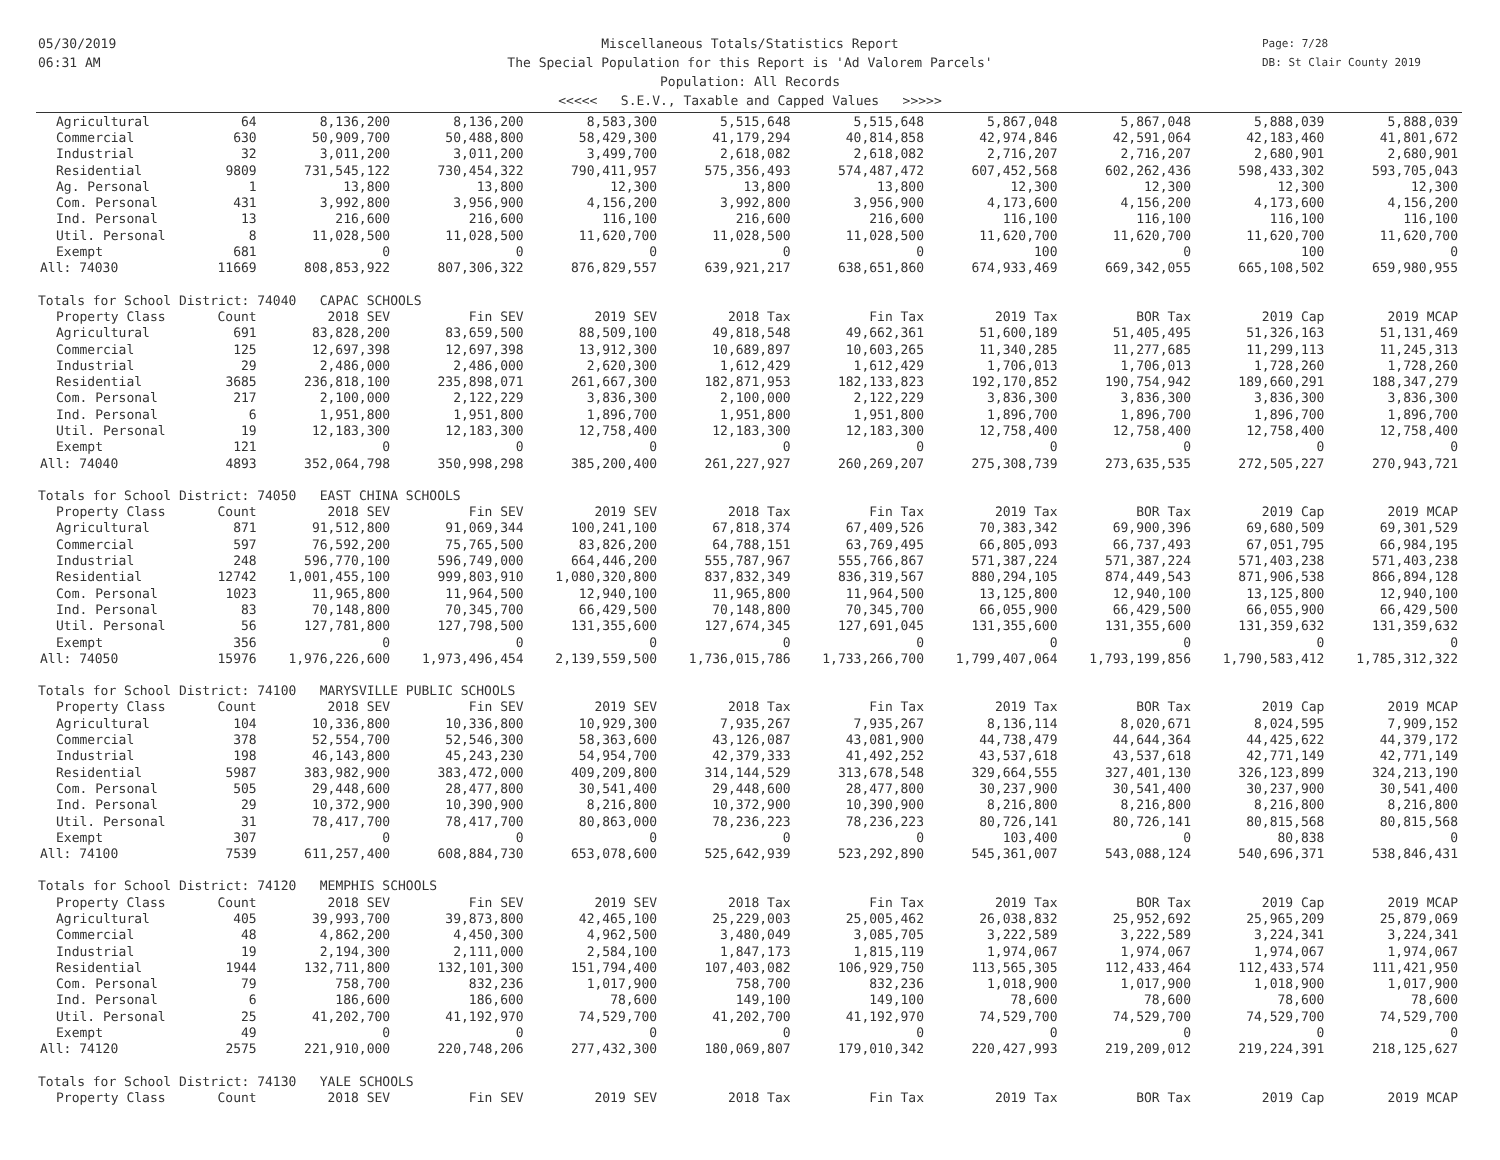05/30/2019
06:31 AM
Miscellaneous Totals/Statistics Report
The Special Population for this Report is 'Ad Valorem Parcels'
Population: All Records
<<<<< S.E.V., Taxable and Capped Values >>>>>
Page: 7/28
DB: St Clair County 2019
| Agricultural | 64 | 8,136,200 | 8,136,200 | 8,583,300 | 5,515,648 | 5,515,648 | 5,867,048 | 5,867,048 | 5,888,039 | 5,888,039 |
| Commercial | 630 | 50,909,700 | 50,488,800 | 58,429,300 | 41,179,294 | 40,814,858 | 42,974,846 | 42,591,064 | 42,183,460 | 41,801,672 |
| Industrial | 32 | 3,011,200 | 3,011,200 | 3,499,700 | 2,618,082 | 2,618,082 | 2,716,207 | 2,716,207 | 2,680,901 | 2,680,901 |
| Residential | 9809 | 731,545,122 | 730,454,322 | 790,411,957 | 575,356,493 | 574,487,472 | 607,452,568 | 602,262,436 | 598,433,302 | 593,705,043 |
| Ag. Personal | 1 | 13,800 | 13,800 | 12,300 | 13,800 | 13,800 | 12,300 | 12,300 | 12,300 | 12,300 |
| Com. Personal | 431 | 3,992,800 | 3,956,900 | 4,156,200 | 3,992,800 | 3,956,900 | 4,173,600 | 4,156,200 | 4,173,600 | 4,156,200 |
| Ind. Personal | 13 | 216,600 | 216,600 | 116,100 | 216,600 | 216,600 | 116,100 | 116,100 | 116,100 | 116,100 |
| Util. Personal | 8 | 11,028,500 | 11,028,500 | 11,620,700 | 11,028,500 | 11,028,500 | 11,620,700 | 11,620,700 | 11,620,700 | 11,620,700 |
| Exempt | 681 | 0 | 0 | 0 | 0 | 0 | 100 | 0 | 100 | 0 |
| All: 74030 | 11669 | 808,853,922 | 807,306,322 | 876,829,557 | 639,921,217 | 638,651,860 | 674,933,469 | 669,342,055 | 665,108,502 | 659,980,955 |
| Totals for School District: 74040 CAPAC SCHOOLS | | | | | | | | | | |
| Property Class | Count | 2018 SEV | Fin SEV | 2019 SEV | 2018 Tax | Fin Tax | 2019 Tax | BOR Tax | 2019 Cap | 2019 MCAP |
| Agricultural | 691 | 83,828,200 | 83,659,500 | 88,509,100 | 49,818,548 | 49,662,361 | 51,600,189 | 51,405,495 | 51,326,163 | 51,131,469 |
| Commercial | 125 | 12,697,398 | 12,697,398 | 13,912,300 | 10,689,897 | 10,603,265 | 11,340,285 | 11,277,685 | 11,299,113 | 11,245,313 |
| Industrial | 29 | 2,486,000 | 2,486,000 | 2,620,300 | 1,612,429 | 1,612,429 | 1,706,013 | 1,706,013 | 1,728,260 | 1,728,260 |
| Residential | 3685 | 236,818,100 | 235,898,071 | 261,667,300 | 182,871,953 | 182,133,823 | 192,170,852 | 190,754,942 | 189,660,291 | 188,347,279 |
| Com. Personal | 217 | 2,100,000 | 2,122,229 | 3,836,300 | 2,100,000 | 2,122,229 | 3,836,300 | 3,836,300 | 3,836,300 | 3,836,300 |
| Ind. Personal | 6 | 1,951,800 | 1,951,800 | 1,896,700 | 1,951,800 | 1,951,800 | 1,896,700 | 1,896,700 | 1,896,700 | 1,896,700 |
| Util. Personal | 19 | 12,183,300 | 12,183,300 | 12,758,400 | 12,183,300 | 12,183,300 | 12,758,400 | 12,758,400 | 12,758,400 | 12,758,400 |
| Exempt | 121 | 0 | 0 | 0 | 0 | 0 | 0 | 0 | 0 | 0 |
| All: 74040 | 4893 | 352,064,798 | 350,998,298 | 385,200,400 | 261,227,927 | 260,269,207 | 275,308,739 | 273,635,535 | 272,505,227 | 270,943,721 |
| Totals for School District: 74050 EAST CHINA SCHOOLS | | | | | | | | | | |
| Property Class | Count | 2018 SEV | Fin SEV | 2019 SEV | 2018 Tax | Fin Tax | 2019 Tax | BOR Tax | 2019 Cap | 2019 MCAP |
| Agricultural | 871 | 91,512,800 | 91,069,344 | 100,241,100 | 67,818,374 | 67,409,526 | 70,383,342 | 69,900,396 | 69,680,509 | 69,301,529 |
| Commercial | 597 | 76,592,200 | 75,765,500 | 83,826,200 | 64,788,151 | 63,769,495 | 66,805,093 | 66,737,493 | 67,051,795 | 66,984,195 |
| Industrial | 248 | 596,770,100 | 596,749,000 | 664,446,200 | 555,787,967 | 555,766,867 | 571,387,224 | 571,387,224 | 571,403,238 | 571,403,238 |
| Residential | 12742 | 1,001,455,100 | 999,803,910 | 1,080,320,800 | 837,832,349 | 836,319,567 | 880,294,105 | 874,449,543 | 871,906,538 | 866,894,128 |
| Com. Personal | 1023 | 11,965,800 | 11,964,500 | 12,940,100 | 11,965,800 | 11,964,500 | 13,125,800 | 12,940,100 | 13,125,800 | 12,940,100 |
| Ind. Personal | 83 | 70,148,800 | 70,345,700 | 66,429,500 | 70,148,800 | 70,345,700 | 66,055,900 | 66,429,500 | 66,055,900 | 66,429,500 |
| Util. Personal | 56 | 127,781,800 | 127,798,500 | 131,355,600 | 127,674,345 | 127,691,045 | 131,355,600 | 131,355,600 | 131,359,632 | 131,359,632 |
| Exempt | 356 | 0 | 0 | 0 | 0 | 0 | 0 | 0 | 0 | 0 |
| All: 74050 | 15976 | 1,976,226,600 | 1,973,496,454 | 2,139,559,500 | 1,736,015,786 | 1,733,266,700 | 1,799,407,064 | 1,793,199,856 | 1,790,583,412 | 1,785,312,322 |
| Totals for School District: 74100 MARYSVILLE PUBLIC SCHOOLS | | | | | | | | | | |
| Property Class | Count | 2018 SEV | Fin SEV | 2019 SEV | 2018 Tax | Fin Tax | 2019 Tax | BOR Tax | 2019 Cap | 2019 MCAP |
| Agricultural | 104 | 10,336,800 | 10,336,800 | 10,929,300 | 7,935,267 | 7,935,267 | 8,136,114 | 8,020,671 | 8,024,595 | 7,909,152 |
| Commercial | 378 | 52,554,700 | 52,546,300 | 58,363,600 | 43,126,087 | 43,081,900 | 44,738,479 | 44,644,364 | 44,425,622 | 44,379,172 |
| Industrial | 198 | 46,143,800 | 45,243,230 | 54,954,700 | 42,379,333 | 41,492,252 | 43,537,618 | 43,537,618 | 42,771,149 | 42,771,149 |
| Residential | 5987 | 383,982,900 | 383,472,000 | 409,209,800 | 314,144,529 | 313,678,548 | 329,664,555 | 327,401,130 | 326,123,899 | 324,213,190 |
| Com. Personal | 505 | 29,448,600 | 28,477,800 | 30,541,400 | 29,448,600 | 28,477,800 | 30,237,900 | 30,541,400 | 30,237,900 | 30,541,400 |
| Ind. Personal | 29 | 10,372,900 | 10,390,900 | 8,216,800 | 10,372,900 | 10,390,900 | 8,216,800 | 8,216,800 | 8,216,800 | 8,216,800 |
| Util. Personal | 31 | 78,417,700 | 78,417,700 | 80,863,000 | 78,236,223 | 78,236,223 | 80,726,141 | 80,726,141 | 80,815,568 | 80,815,568 |
| Exempt | 307 | 0 | 0 | 0 | 0 | 0 | 103,400 | 0 | 80,838 | 0 |
| All: 74100 | 7539 | 611,257,400 | 608,884,730 | 653,078,600 | 525,642,939 | 523,292,890 | 545,361,007 | 543,088,124 | 540,696,371 | 538,846,431 |
| Totals for School District: 74120 MEMPHIS SCHOOLS | | | | | | | | | | |
| Property Class | Count | 2018 SEV | Fin SEV | 2019 SEV | 2018 Tax | Fin Tax | 2019 Tax | BOR Tax | 2019 Cap | 2019 MCAP |
| Agricultural | 405 | 39,993,700 | 39,873,800 | 42,465,100 | 25,229,003 | 25,005,462 | 26,038,832 | 25,952,692 | 25,965,209 | 25,879,069 |
| Commercial | 48 | 4,862,200 | 4,450,300 | 4,962,500 | 3,480,049 | 3,085,705 | 3,222,589 | 3,222,589 | 3,224,341 | 3,224,341 |
| Industrial | 19 | 2,194,300 | 2,111,000 | 2,584,100 | 1,847,173 | 1,815,119 | 1,974,067 | 1,974,067 | 1,974,067 | 1,974,067 |
| Residential | 1944 | 132,711,800 | 132,101,300 | 151,794,400 | 107,403,082 | 106,929,750 | 113,565,305 | 112,433,464 | 112,433,574 | 111,421,950 |
| Com. Personal | 79 | 758,700 | 832,236 | 1,017,900 | 758,700 | 832,236 | 1,018,900 | 1,017,900 | 1,018,900 | 1,017,900 |
| Ind. Personal | 6 | 186,600 | 186,600 | 78,600 | 149,100 | 149,100 | 78,600 | 78,600 | 78,600 | 78,600 |
| Util. Personal | 25 | 41,202,700 | 41,192,970 | 74,529,700 | 41,202,700 | 41,192,970 | 74,529,700 | 74,529,700 | 74,529,700 | 74,529,700 |
| Exempt | 49 | 0 | 0 | 0 | 0 | 0 | 0 | 0 | 0 | 0 |
| All: 74120 | 2575 | 221,910,000 | 220,748,206 | 277,432,300 | 180,069,807 | 179,010,342 | 220,427,993 | 219,209,012 | 219,224,391 | 218,125,627 |
| Totals for School District: 74130 YALE SCHOOLS | | | | | | | | | | |
| Property Class | Count | 2018 SEV | Fin SEV | 2019 SEV | 2018 Tax | Fin Tax | 2019 Tax | BOR Tax | 2019 Cap | 2019 MCAP |